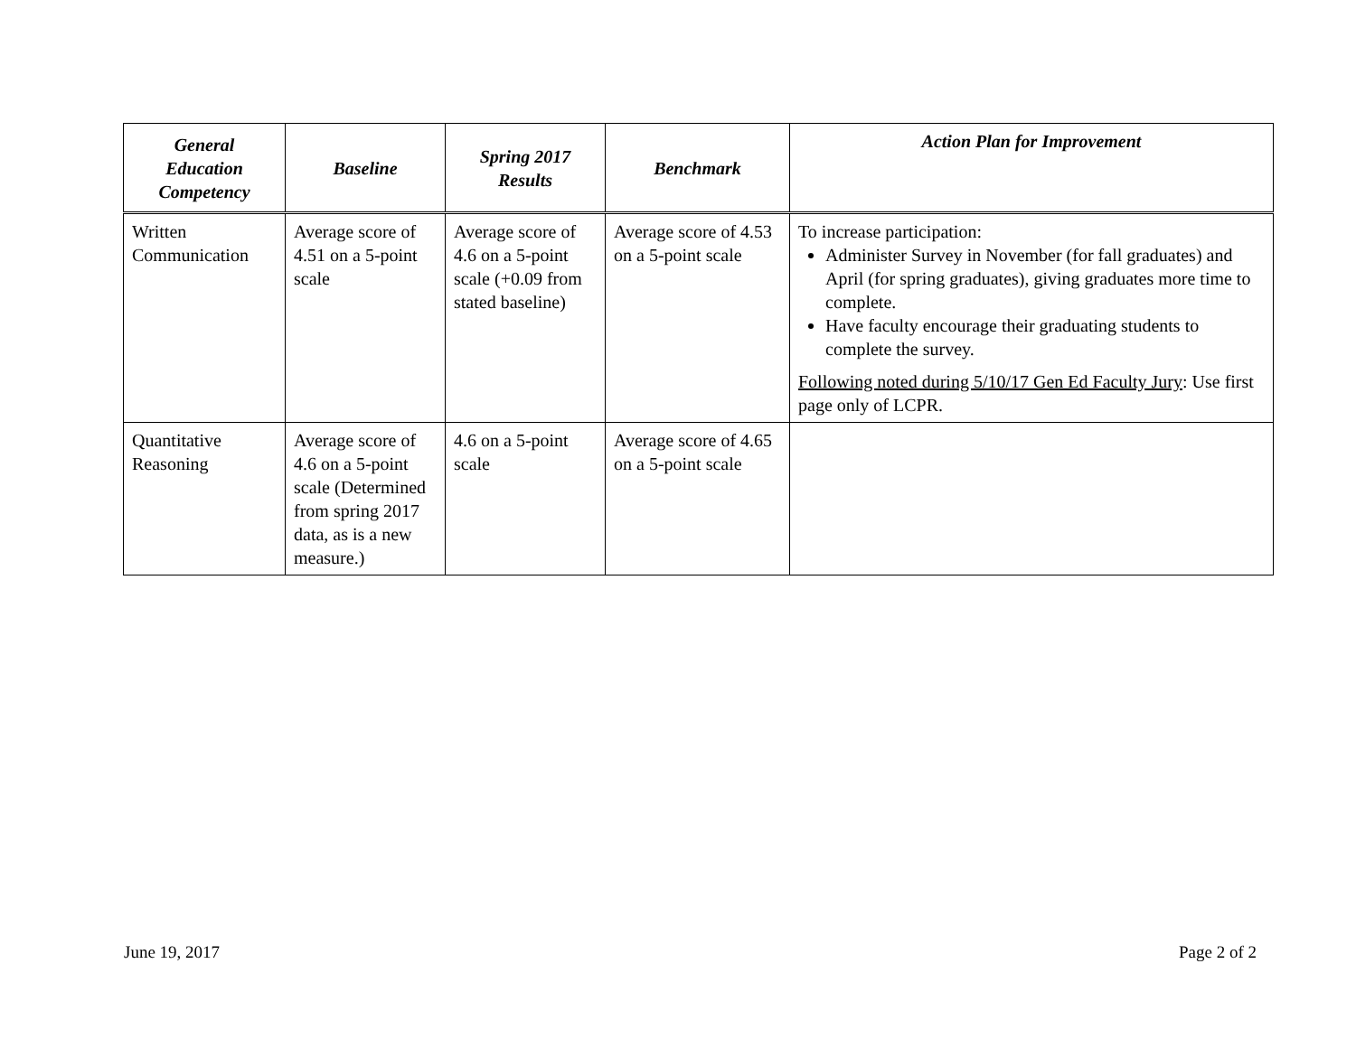| General Education Competency | Baseline | Spring 2017 Results | Benchmark | Action Plan for Improvement |
| --- | --- | --- | --- | --- |
| Written Communication | Average score of 4.51 on a 5-point scale | Average score of 4.6 on a 5-point scale (+0.09 from stated baseline) | Average score of 4.53 on a 5-point scale | To increase participation: Administer Survey in November (for fall graduates) and April (for spring graduates), giving graduates more time to complete. Have faculty encourage their graduating students to complete the survey. Following noted during 5/10/17 Gen Ed Faculty Jury : Use first page only of LCPR. |
| Quantitative Reasoning | Average score of 4.6 on a 5-point scale (Determined from spring 2017 data, as is a new measure.) | 4.6 on a 5-point scale | Average score of 4.65 on a 5-point scale | |
June 19, 2017 Page 2 of 2